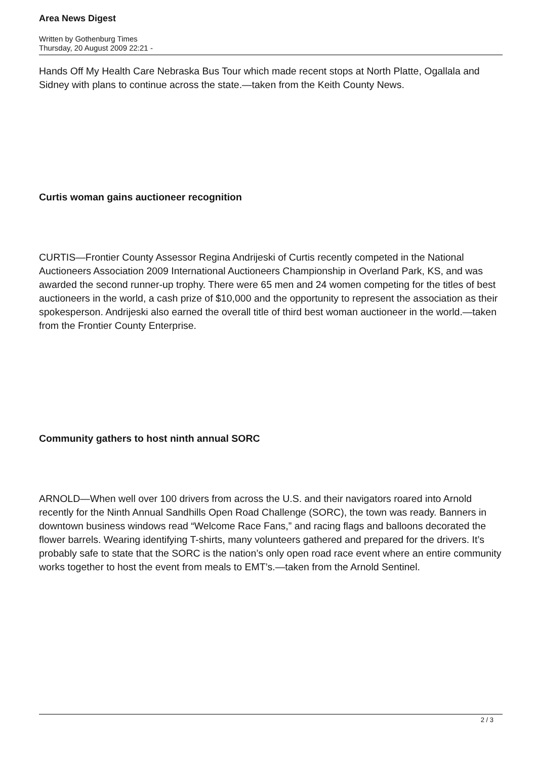Area News Digest
Written by Gothenburg Times
Thursday, 20 August 2009 22:21 -
Hands Off My Health Care Nebraska Bus Tour which made recent stops at North Platte, Ogallala and Sidney with plans to continue across the state.—taken from the Keith County News.
Curtis woman gains auctioneer recognition
CURTIS—Frontier County Assessor Regina Andrijeski of Curtis recently competed in the National Auctioneers Association 2009 International Auctioneers Championship in Overland Park, KS, and was awarded the second runner-up trophy. There were 65 men and 24 women competing for the titles of best auctioneers in the world, a cash prize of $10,000 and the opportunity to represent the association as their spokesperson. Andrijeski also earned the overall title of third best woman auctioneer in the world.—taken from the Frontier County Enterprise.
Community gathers to host ninth annual SORC
ARNOLD—When well over 100 drivers from across the U.S. and their navigators roared into Arnold recently for the Ninth Annual Sandhills Open Road Challenge (SORC), the town was ready. Banners in downtown business windows read “Welcome Race Fans,” and racing flags and balloons decorated the flower barrels. Wearing identifying T-shirts, many volunteers gathered and prepared for the drivers. It’s probably safe to state that the SORC is the nation’s only open road race event where an entire community works together to host the event from meals to EMT’s.—taken from the Arnold Sentinel.
2 / 3